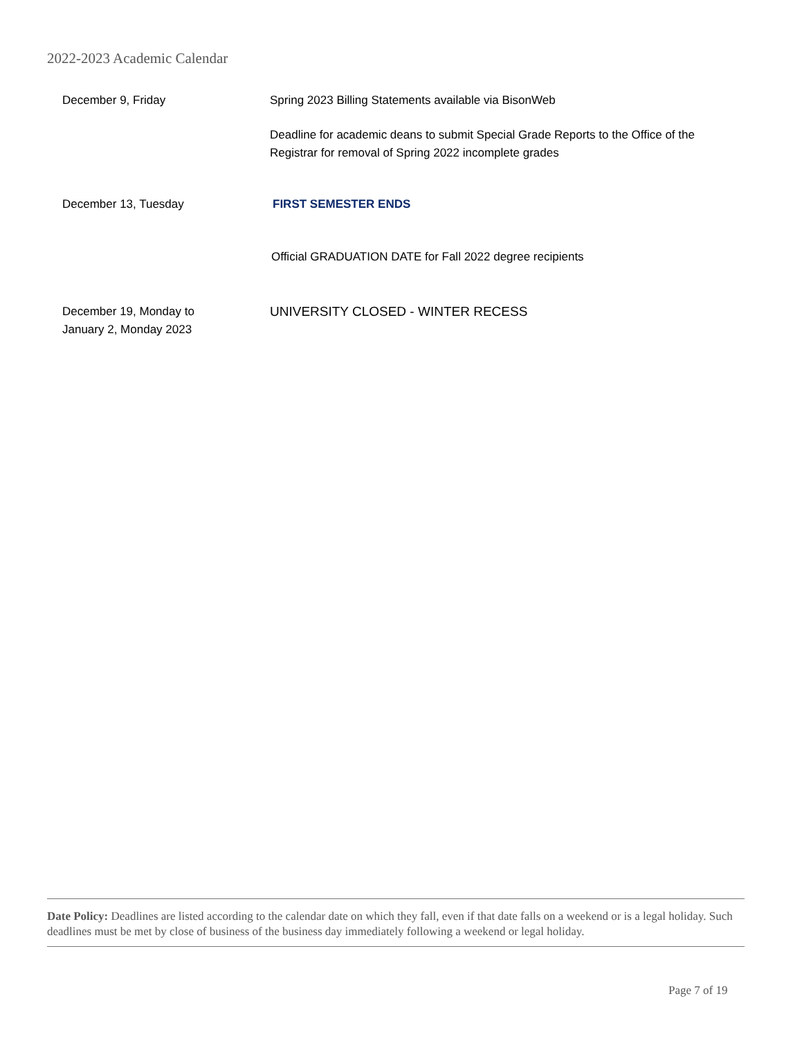2022-2023 Academic Calendar
December 9, Friday Spring 2023 Billing Statements available via BisonWeb
Deadline for academic deans to submit Special Grade Reports to the Office of the Registrar for removal of Spring 2022 incomplete grades
December 13, Tuesday FIRST SEMESTER ENDS
Official GRADUATION DATE for Fall 2022 degree recipients
December 19, Monday to
January 2, Monday 2023
UNIVERSITY CLOSED - WINTER RECESS
Date Policy: Deadlines are listed according to the calendar date on which they fall, even if that date falls on a weekend or is a legal holiday. Such deadlines must be met by close of business of the business day immediately following a weekend or legal holiday.
Page 7 of 19